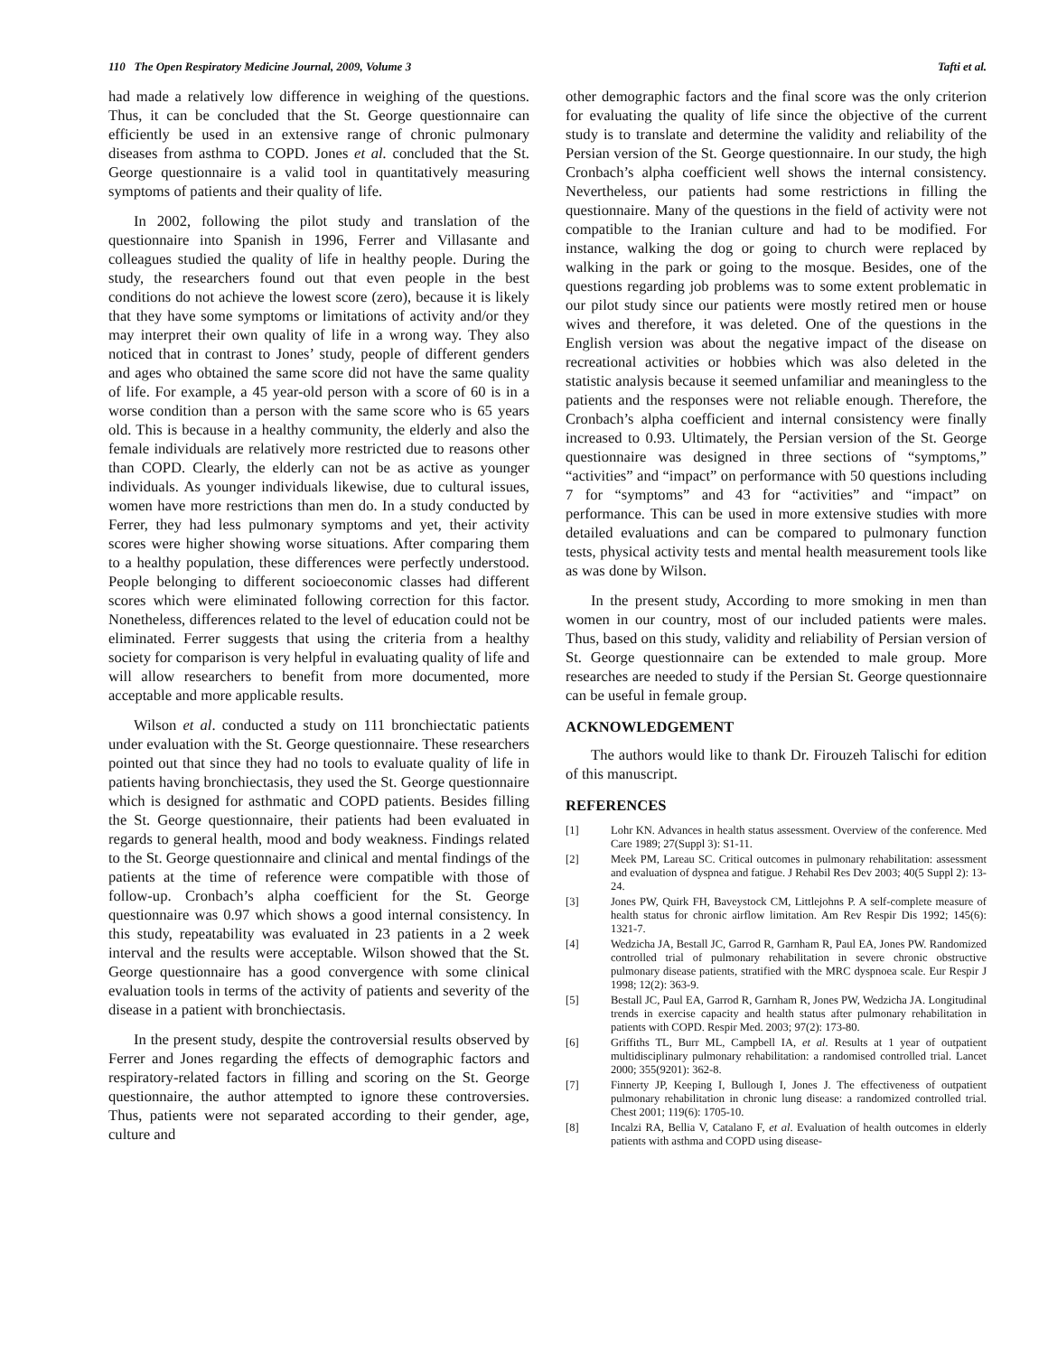110 The Open Respiratory Medicine Journal, 2009, Volume 3 Tafti et al.
had made a relatively low difference in weighing of the questions. Thus, it can be concluded that the St. George questionnaire can efficiently be used in an extensive range of chronic pulmonary diseases from asthma to COPD. Jones et al. concluded that the St. George questionnaire is a valid tool in quantitatively measuring symptoms of patients and their quality of life.
In 2002, following the pilot study and translation of the questionnaire into Spanish in 1996, Ferrer and Villasante and colleagues studied the quality of life in healthy people. During the study, the researchers found out that even people in the best conditions do not achieve the lowest score (zero), because it is likely that they have some symptoms or limitations of activity and/or they may interpret their own quality of life in a wrong way. They also noticed that in contrast to Jones’ study, people of different genders and ages who obtained the same score did not have the same quality of life. For example, a 45 year-old person with a score of 60 is in a worse condition than a person with the same score who is 65 years old. This is because in a healthy community, the elderly and also the female individuals are relatively more restricted due to reasons other than COPD. Clearly, the elderly can not be as active as younger individuals. As younger individuals likewise, due to cultural issues, women have more restrictions than men do. In a study conducted by Ferrer, they had less pulmonary symptoms and yet, their activity scores were higher showing worse situations. After comparing them to a healthy population, these differences were perfectly understood. People belonging to different socioeconomic classes had different scores which were eliminated following correction for this factor. Nonetheless, differences related to the level of education could not be eliminated. Ferrer suggests that using the criteria from a healthy society for comparison is very helpful in evaluating quality of life and will allow researchers to benefit from more documented, more acceptable and more applicable results.
Wilson et al. conducted a study on 111 bronchiectatic patients under evaluation with the St. George questionnaire. These researchers pointed out that since they had no tools to evaluate quality of life in patients having bronchiectasis, they used the St. George questionnaire which is designed for asthmatic and COPD patients. Besides filling the St. George questionnaire, their patients had been evaluated in regards to general health, mood and body weakness. Findings related to the St. George questionnaire and clinical and mental findings of the patients at the time of reference were compatible with those of follow-up. Cronbach’s alpha coefficient for the St. George questionnaire was 0.97 which shows a good internal consistency. In this study, repeatability was evaluated in 23 patients in a 2 week interval and the results were acceptable. Wilson showed that the St. George questionnaire has a good convergence with some clinical evaluation tools in terms of the activity of patients and severity of the disease in a patient with bronchiectasis.
In the present study, despite the controversial results observed by Ferrer and Jones regarding the effects of demographic factors and respiratory-related factors in filling and scoring on the St. George questionnaire, the author attempted to ignore these controversies. Thus, patients were not separated according to their gender, age, culture and
other demographic factors and the final score was the only criterion for evaluating the quality of life since the objective of the current study is to translate and determine the validity and reliability of the Persian version of the St. George questionnaire. In our study, the high Cronbach’s alpha coefficient well shows the internal consistency. Nevertheless, our patients had some restrictions in filling the questionnaire. Many of the questions in the field of activity were not compatible to the Iranian culture and had to be modified. For instance, walking the dog or going to church were replaced by walking in the park or going to the mosque. Besides, one of the questions regarding job problems was to some extent problematic in our pilot study since our patients were mostly retired men or house wives and therefore, it was deleted. One of the questions in the English version was about the negative impact of the disease on recreational activities or hobbies which was also deleted in the statistic analysis because it seemed unfamiliar and meaningless to the patients and the responses were not reliable enough. Therefore, the Cronbach’s alpha coefficient and internal consistency were finally increased to 0.93. Ultimately, the Persian version of the St. George questionnaire was designed in three sections of “symptoms,” “activities” and “impact” on performance with 50 questions including 7 for “symptoms” and 43 for “activities” and “impact” on performance. This can be used in more extensive studies with more detailed evaluations and can be compared to pulmonary function tests, physical activity tests and mental health measurement tools like as was done by Wilson.
In the present study, According to more smoking in men than women in our country, most of our included patients were males. Thus, based on this study, validity and reliability of Persian version of St. George questionnaire can be extended to male group. More researches are needed to study if the Persian St. George questionnaire can be useful in female group.
ACKNOWLEDGEMENT
The authors would like to thank Dr. Firouzeh Talischi for edition of this manuscript.
REFERENCES
[1] Lohr KN. Advances in health status assessment. Overview of the conference. Med Care 1989; 27(Suppl 3): S1-11.
[2] Meek PM, Lareau SC. Critical outcomes in pulmonary rehabilitation: assessment and evaluation of dyspnea and fatigue. J Rehabil Res Dev 2003; 40(5 Suppl 2): 13-24.
[3] Jones PW, Quirk FH, Baveystock CM, Littlejohns P. A self-complete measure of health status for chronic airflow limitation. Am Rev Respir Dis 1992; 145(6): 1321-7.
[4] Wedzicha JA, Bestall JC, Garrod R, Garnham R, Paul EA, Jones PW. Randomized controlled trial of pulmonary rehabilitation in severe chronic obstructive pulmonary disease patients, stratified with the MRC dyspnoea scale. Eur Respir J 1998; 12(2): 363-9.
[5] Bestall JC, Paul EA, Garrod R, Garnham R, Jones PW, Wedzicha JA. Longitudinal trends in exercise capacity and health status after pulmonary rehabilitation in patients with COPD. Respir Med. 2003; 97(2): 173-80.
[6] Griffiths TL, Burr ML, Campbell IA, et al. Results at 1 year of outpatient multidisciplinary pulmonary rehabilitation: a randomised controlled trial. Lancet 2000; 355(9201): 362-8.
[7] Finnerty JP, Keeping I, Bullough I, Jones J. The effectiveness of outpatient pulmonary rehabilitation in chronic lung disease: a randomized controlled trial. Chest 2001; 119(6): 1705-10.
[8] Incalzi RA, Bellia V, Catalano F, et al. Evaluation of health outcomes in elderly patients with asthma and COPD using disease-